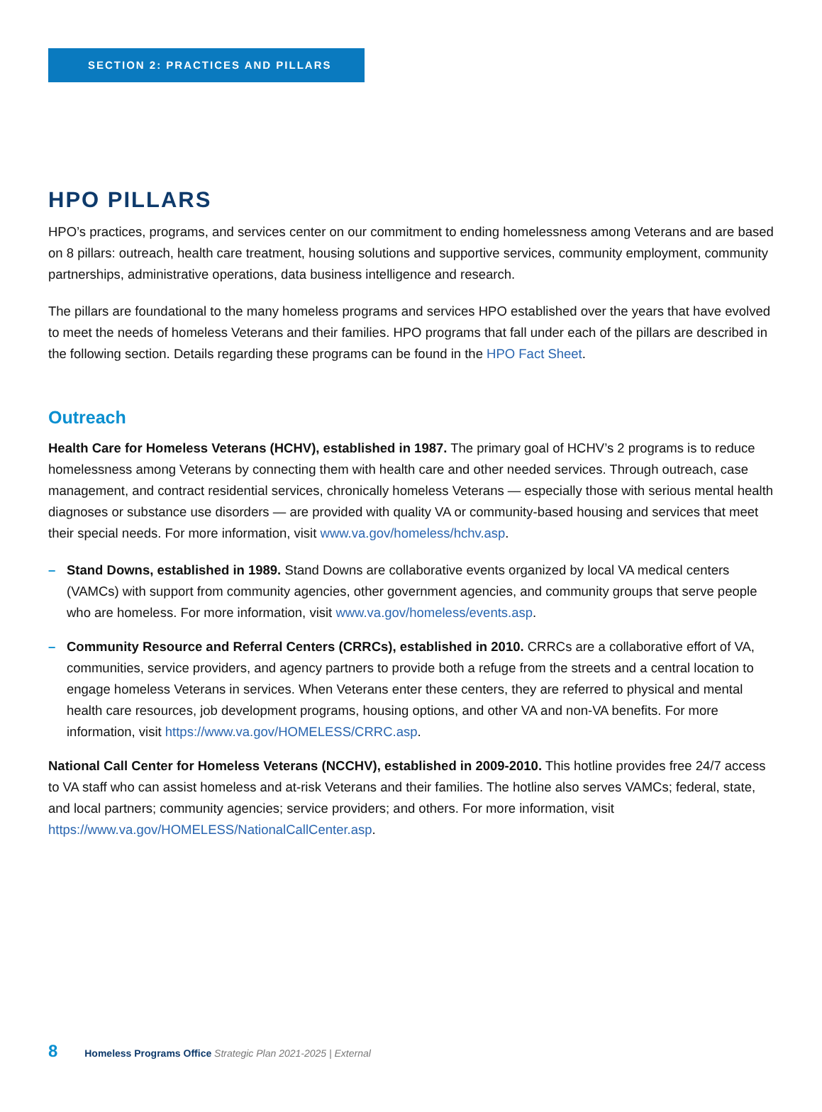SECTION 2: PRACTICES AND PILLARS
HPO PILLARS
HPO’s practices, programs, and services center on our commitment to ending homelessness among Veterans and are based on 8 pillars: outreach, health care treatment, housing solutions and supportive services, community employment, community partnerships, administrative operations, data business intelligence and research.
The pillars are foundational to the many homeless programs and services HPO established over the years that have evolved to meet the needs of homeless Veterans and their families. HPO programs that fall under each of the pillars are described in the following section. Details regarding these programs can be found in the HPO Fact Sheet.
Outreach
Health Care for Homeless Veterans (HCHV), established in 1987. The primary goal of HCHV’s 2 programs is to reduce homelessness among Veterans by connecting them with health care and other needed services. Through outreach, case management, and contract residential services, chronically homeless Veterans — especially those with serious mental health diagnoses or substance use disorders — are provided with quality VA or community-based housing and services that meet their special needs. For more information, visit www.va.gov/homeless/hchv.asp.
– Stand Downs, established in 1989. Stand Downs are collaborative events organized by local VA medical centers (VAMCs) with support from community agencies, other government agencies, and community groups that serve people who are homeless. For more information, visit www.va.gov/homeless/events.asp.
– Community Resource and Referral Centers (CRRCs), established in 2010. CRRCs are a collaborative effort of VA, communities, service providers, and agency partners to provide both a refuge from the streets and a central location to engage homeless Veterans in services. When Veterans enter these centers, they are referred to physical and mental health care resources, job development programs, housing options, and other VA and non-VA benefits. For more information, visit https://www.va.gov/HOMELESS/CRRC.asp.
National Call Center for Homeless Veterans (NCCHV), established in 2009-2010. This hotline provides free 24/7 access to VA staff who can assist homeless and at-risk Veterans and their families. The hotline also serves VAMCs; federal, state, and local partners; community agencies; service providers; and others. For more information, visit https://www.va.gov/HOMELESS/NationalCallCenter.asp.
8 Homeless Programs Office Strategic Plan 2021-2025 | External